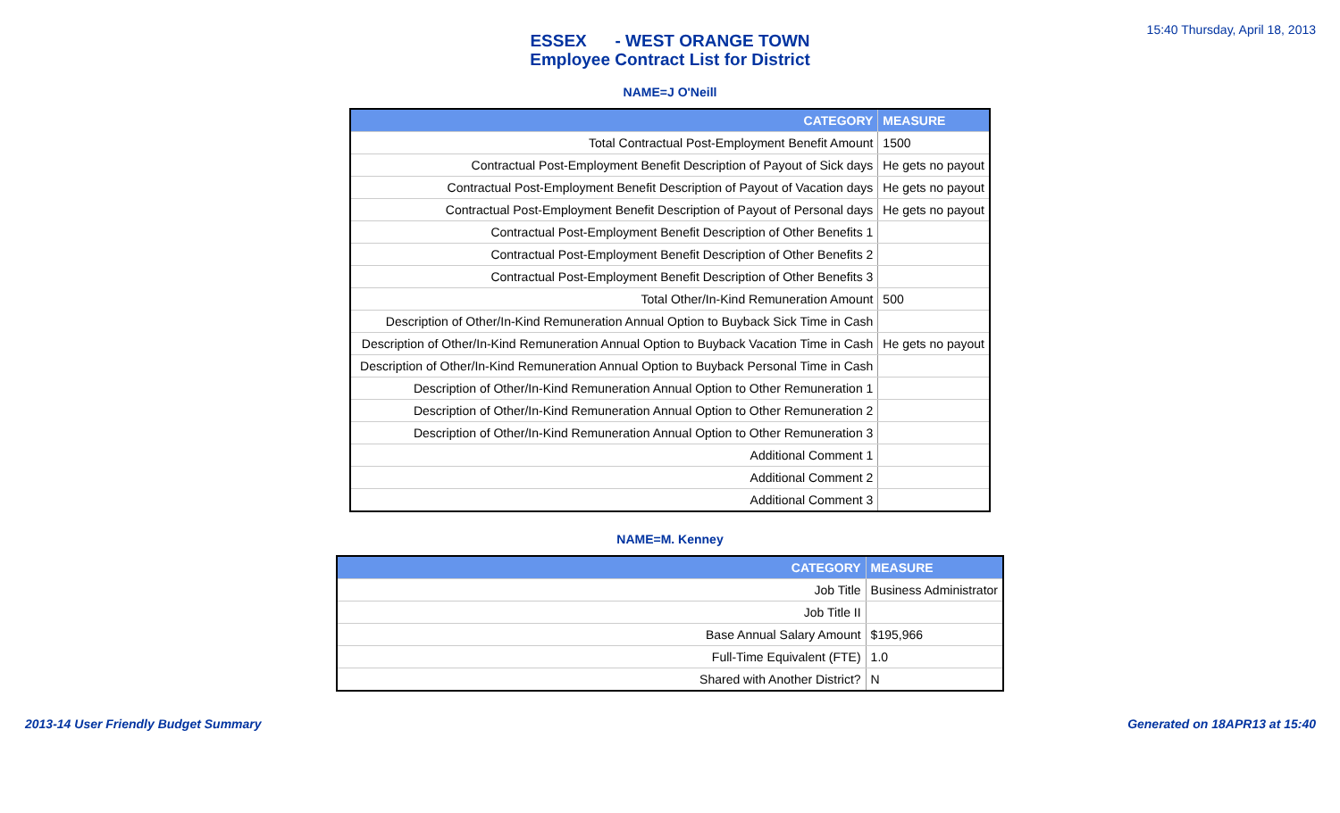15:40 Thursday, April 18, 2013
ESSEX - WEST ORANGE TOWN
Employee Contract List for District
NAME=J O'Neill
| CATEGORY | MEASURE |
| --- | --- |
| Total Contractual Post-Employment Benefit Amount | 1500 |
| Contractual Post-Employment Benefit Description of Payout of Sick days | He gets no payout |
| Contractual Post-Employment Benefit Description of Payout of Vacation days | He gets no payout |
| Contractual Post-Employment Benefit Description of Payout of Personal days | He gets no payout |
| Contractual Post-Employment Benefit Description of Other Benefits 1 | |
| Contractual Post-Employment Benefit Description of Other Benefits 2 | |
| Contractual Post-Employment Benefit Description of Other Benefits 3 | |
| Total Other/In-Kind Remuneration Amount | 500 |
| Description of Other/In-Kind Remuneration Annual Option to Buyback Sick Time in Cash | |
| Description of Other/In-Kind Remuneration Annual Option to Buyback Vacation Time in Cash | He gets no payout |
| Description of Other/In-Kind Remuneration Annual Option to Buyback Personal Time in Cash | |
| Description of Other/In-Kind Remuneration Annual Option to Other Remuneration 1 | |
| Description of Other/In-Kind Remuneration Annual Option to Other Remuneration 2 | |
| Description of Other/In-Kind Remuneration Annual Option to Other Remuneration 3 | |
| Additional Comment 1 | |
| Additional Comment 2 | |
| Additional Comment 3 | |
NAME=M. Kenney
| CATEGORY | MEASURE |
| --- | --- |
| Job Title | Business Administrator |
| Job Title II | |
| Base Annual Salary Amount | $195,966 |
| Full-Time Equivalent (FTE) | 1.0 |
| Shared with Another District? | N |
2013-14 User Friendly Budget Summary Generated on 18APR13 at 15:40